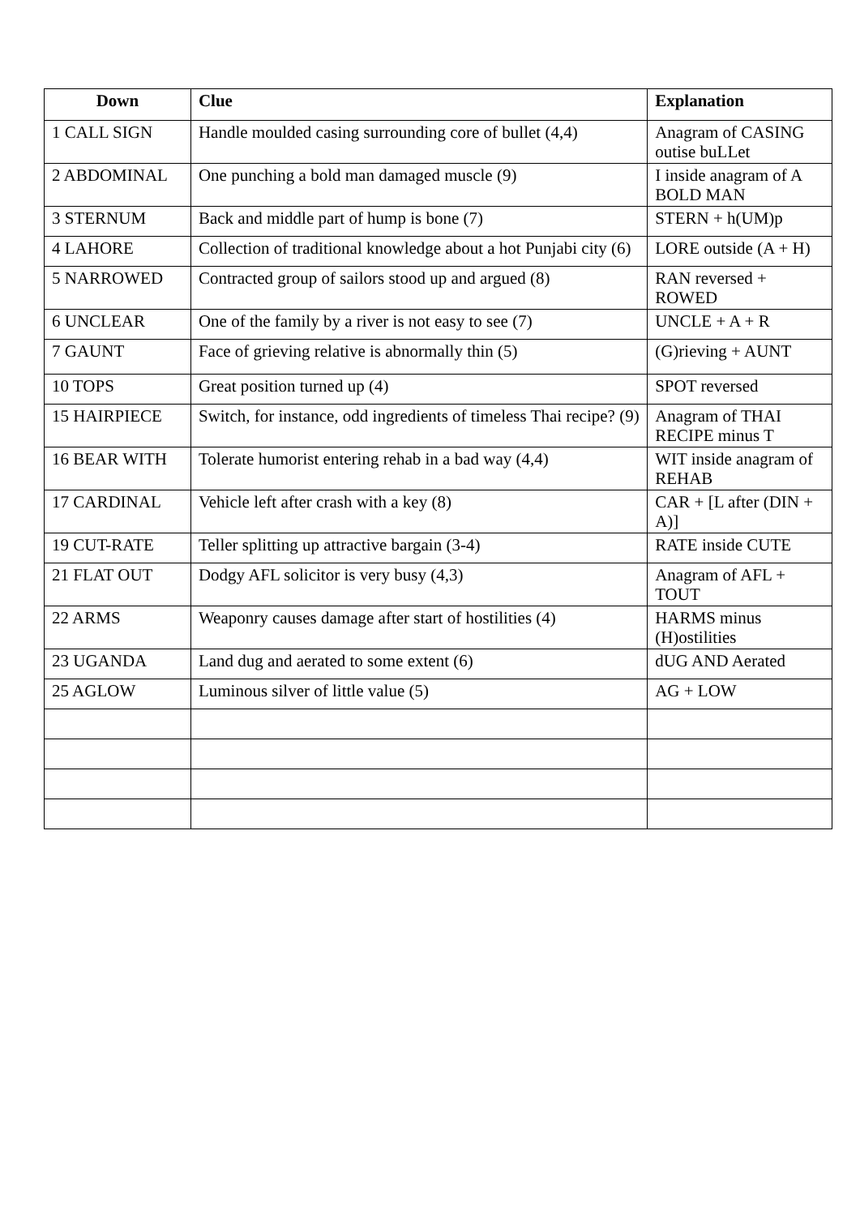| Down | Clue | Explanation |
| --- | --- | --- |
| 1 CALL SIGN | Handle moulded casing surrounding core of bullet (4,4) | Anagram of CASING outise buLLet |
| 2 ABDOMINAL | One punching a bold man damaged muscle (9) | I inside anagram of A BOLD MAN |
| 3 STERNUM | Back and middle part of hump is bone (7) | STERN + h(UM)p |
| 4 LAHORE | Collection of traditional knowledge about a hot Punjabi city (6) | LORE outside (A + H) |
| 5 NARROWED | Contracted group of sailors stood up and argued (8) | RAN reversed + ROWED |
| 6 UNCLEAR | One of the family by a river is not easy to see (7) | UNCLE + A + R |
| 7 GAUNT | Face of grieving relative is abnormally thin (5) | (G)rieving + AUNT |
| 10 TOPS | Great position turned up (4) | SPOT reversed |
| 15 HAIRPIECE | Switch, for instance, odd ingredients of timeless Thai recipe? (9) | Anagram of THAI RECIPE minus T |
| 16 BEAR WITH | Tolerate humorist entering rehab in a bad way (4,4) | WIT inside anagram of REHAB |
| 17 CARDINAL | Vehicle left after crash with a key (8) | CAR + [L after (DIN + A)] |
| 19 CUT-RATE | Teller splitting up attractive bargain (3-4) | RATE inside CUTE |
| 21 FLAT OUT | Dodgy AFL solicitor is very busy (4,3) | Anagram of AFL + TOUT |
| 22 ARMS | Weaponry causes damage after start of hostilities (4) | HARMS minus (H)ostilities |
| 23 UGANDA | Land dug and aerated to some extent (6) | dUG AND Aerated |
| 25 AGLOW | Luminous silver of little value (5) | AG + LOW |